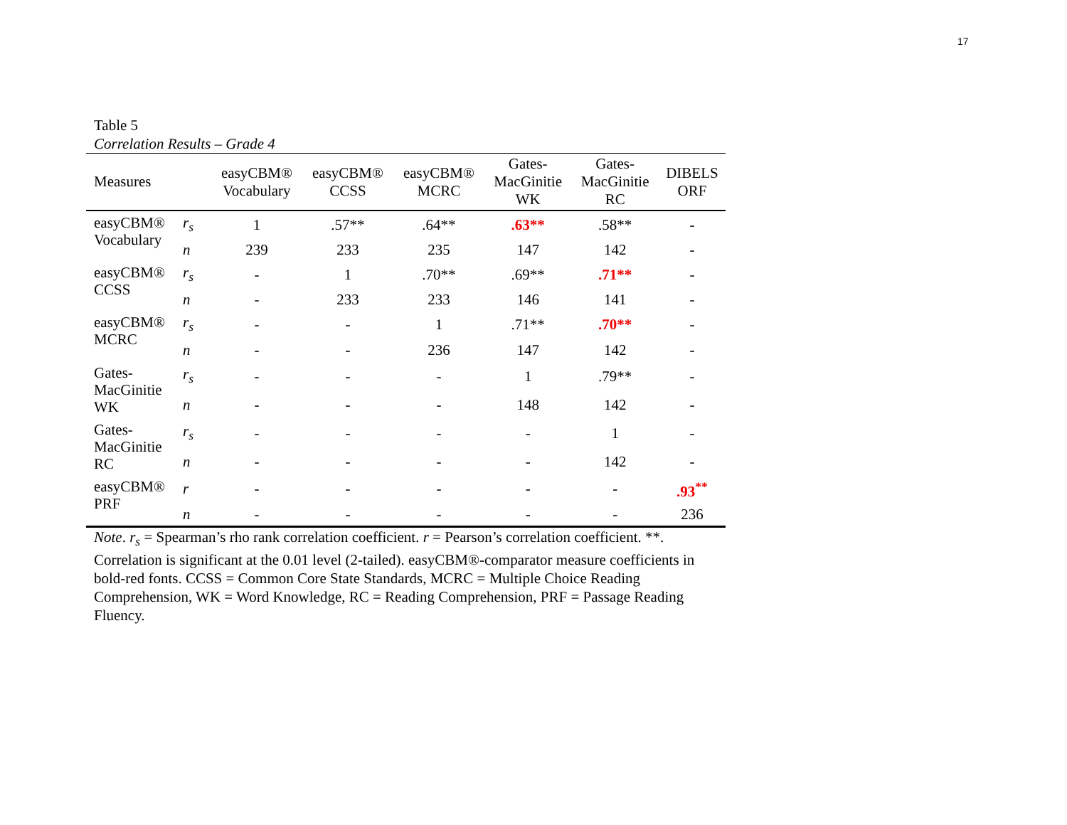17
Table 5
Correlation Results – Grade 4
| Measures | | easyCBM® Vocabulary | easyCBM® CCSS | easyCBM® MCRC | Gates- MacGinitie WK | Gates- MacGinitie RC | DIBELS ORF |
| --- | --- | --- | --- | --- | --- | --- | --- |
| easyCBM® Vocabulary | r<sub>s</sub> | 1 | .57** | .64** | .63** | .58** | - |
| | n | 239 | 233 | 235 | 147 | 142 | - |
| easyCBM® CCSS | r<sub>s</sub> | - | 1 | .70** | .69** | .71** | - |
| | n | - | 233 | 233 | 146 | 141 | - |
| easyCBM® MCRC | r<sub>s</sub> | - | - | 1 | .71** | .70** | - |
| | n | - | - | 236 | 147 | 142 | - |
| Gates- MacGinitie WK | r<sub>s</sub> | - | - | - | 1 | .79** | - |
| | n | - | - | - | 148 | 142 | - |
| Gates- MacGinitie RC | r<sub>s</sub> | - | - | - | - | 1 | - |
| | n | - | - | - | - | 142 | - |
| easyCBM® PRF | r | - | - | - | - | - | .93<sup>**</sup> |
| | n | - | - | - | - | - | 236 |
Note. r<sub>s</sub> = Spearman’s rho rank correlation coefficient. r = Pearson’s correlation coefficient. **. Correlation is significant at the 0.01 level (2-tailed). easyCBM®-comparator measure coefficients in bold-red fonts. CCSS = Common Core State Standards, MCRC = Multiple Choice Reading Comprehension, WK = Word Knowledge, RC = Reading Comprehension, PRF = Passage Reading Fluency.